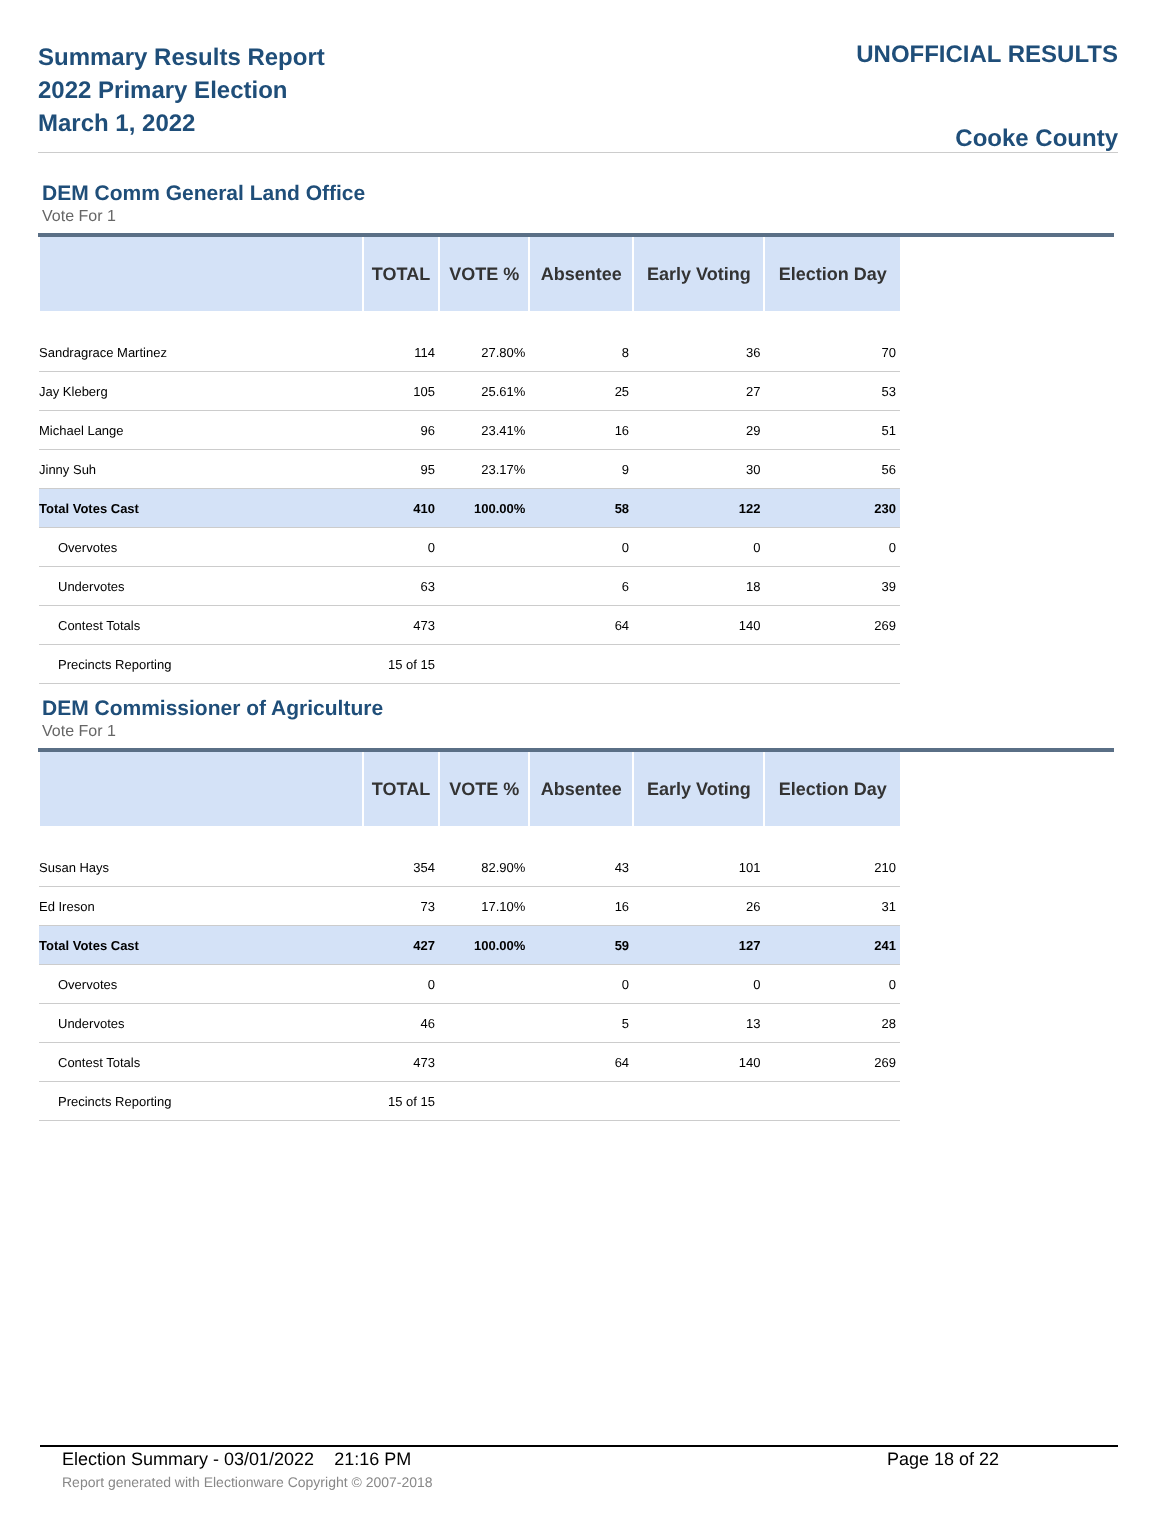Summary Results Report
2022 Primary Election
March 1, 2022
UNOFFICIAL RESULTS
Cooke County
DEM Comm General Land Office
Vote For 1
| | TOTAL | VOTE % | Absentee | Early Voting | Election Day |
| --- | --- | --- | --- | --- | --- |
| Sandragrace Martinez | 114 | 27.80% | 8 | 36 | 70 |
| Jay Kleberg | 105 | 25.61% | 25 | 27 | 53 |
| Michael Lange | 96 | 23.41% | 16 | 29 | 51 |
| Jinny Suh | 95 | 23.17% | 9 | 30 | 56 |
| Total Votes Cast | 410 | 100.00% | 58 | 122 | 230 |
| Overvotes | 0 | | 0 | 0 | 0 |
| Undervotes | 63 | | 6 | 18 | 39 |
| Contest Totals | 473 | | 64 | 140 | 269 |
| Precincts Reporting | 15 of 15 | | | | |
DEM Commissioner of Agriculture
Vote For 1
| | TOTAL | VOTE % | Absentee | Early Voting | Election Day |
| --- | --- | --- | --- | --- | --- |
| Susan Hays | 354 | 82.90% | 43 | 101 | 210 |
| Ed Ireson | 73 | 17.10% | 16 | 26 | 31 |
| Total Votes Cast | 427 | 100.00% | 59 | 127 | 241 |
| Overvotes | 0 | | 0 | 0 | 0 |
| Undervotes | 46 | | 5 | 13 | 28 |
| Contest Totals | 473 | | 64 | 140 | 269 |
| Precincts Reporting | 15 of 15 | | | | |
Election Summary - 03/01/2022 21:16 PM Page 18 of 22
Report generated with Electionware Copyright © 2007-2018